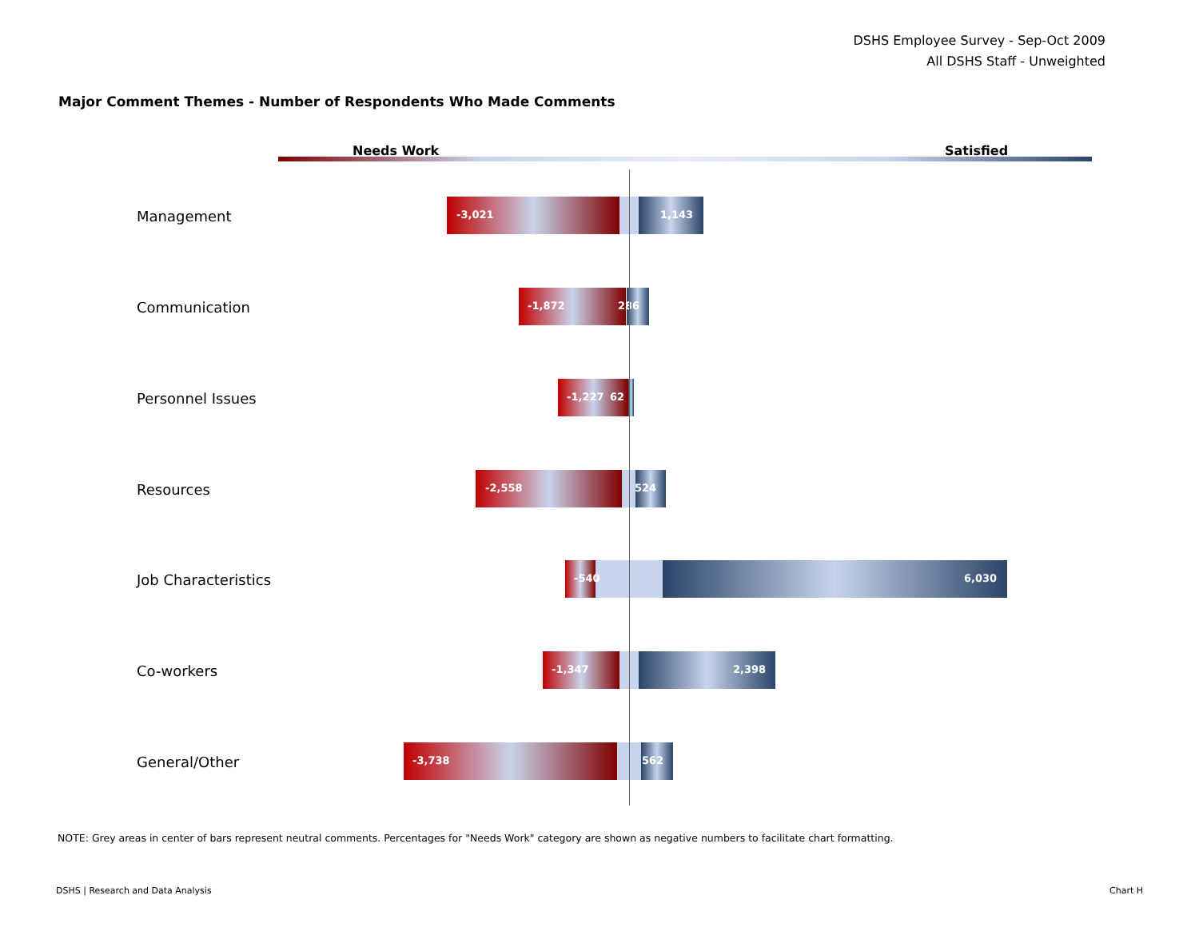DSHS Employee Survey - Sep-Oct 2009
All DSHS Staff - Unweighted
Major Comment Themes - Number of Respondents Who Made Comments
Needs Work Satisfied
Management -3,021 1,143
Communication -1,872 286
Personnel Issues -1,227 62
Resources -2,558 524
Job Characteristics -540 6,030
Co-workers -1,347 2,398
General/Other -3,738 562
NOTE: Grey areas in center of bars represent neutral comments. Percentages for "Needs Work" category are shown as negative numbers to facilitate chart formatting.
DSHS | Research and Data Analysis
Chart H